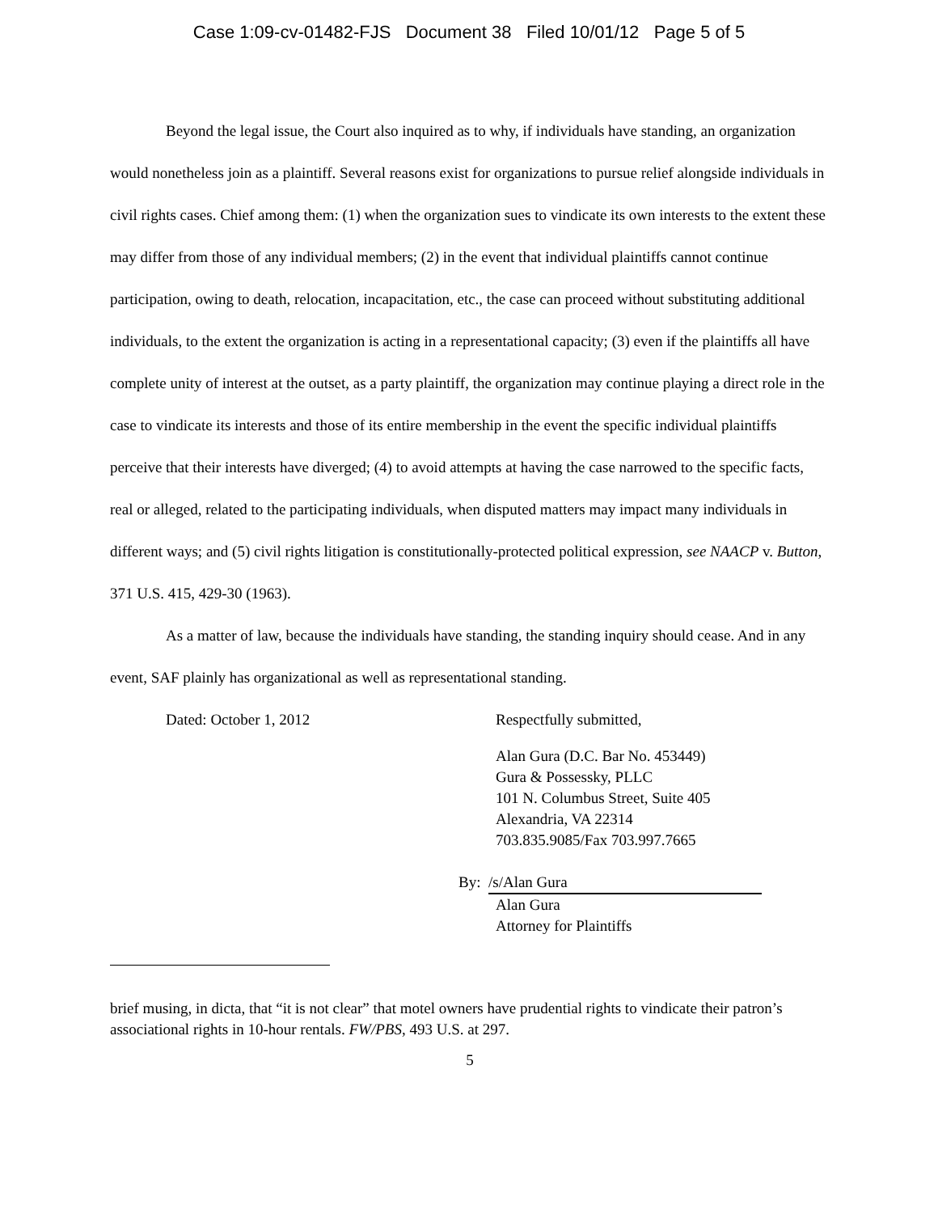Case 1:09-cv-01482-FJS Document 38 Filed 10/01/12 Page 5 of 5
Beyond the legal issue, the Court also inquired as to why, if individuals have standing, an organization would nonetheless join as a plaintiff. Several reasons exist for organizations to pursue relief alongside individuals in civil rights cases. Chief among them: (1) when the organization sues to vindicate its own interests to the extent these may differ from those of any individual members; (2) in the event that individual plaintiffs cannot continue participation, owing to death, relocation, incapacitation, etc., the case can proceed without substituting additional individuals, to the extent the organization is acting in a representational capacity; (3) even if the plaintiffs all have complete unity of interest at the outset, as a party plaintiff, the organization may continue playing a direct role in the case to vindicate its interests and those of its entire membership in the event the specific individual plaintiffs perceive that their interests have diverged; (4) to avoid attempts at having the case narrowed to the specific facts, real or alleged, related to the participating individuals, when disputed matters may impact many individuals in different ways; and (5) civil rights litigation is constitutionally-protected political expression, see NAACP v. Button, 371 U.S. 415, 429-30 (1963).
As a matter of law, because the individuals have standing, the standing inquiry should cease. And in any event, SAF plainly has organizational as well as representational standing.
Dated: October 1, 2012
Respectfully submitted,
Alan Gura (D.C. Bar No. 453449)
Gura & Possessky, PLLC
101 N. Columbus Street, Suite 405
Alexandria, VA 22314
703.835.9085/Fax 703.997.7665
By: /s/Alan Gura
Alan Gura
Attorney for Plaintiffs
brief musing, in dicta, that “it is not clear” that motel owners have prudential rights to vindicate their patron’s associational rights in 10-hour rentals. FW/PBS, 493 U.S. at 297.
5